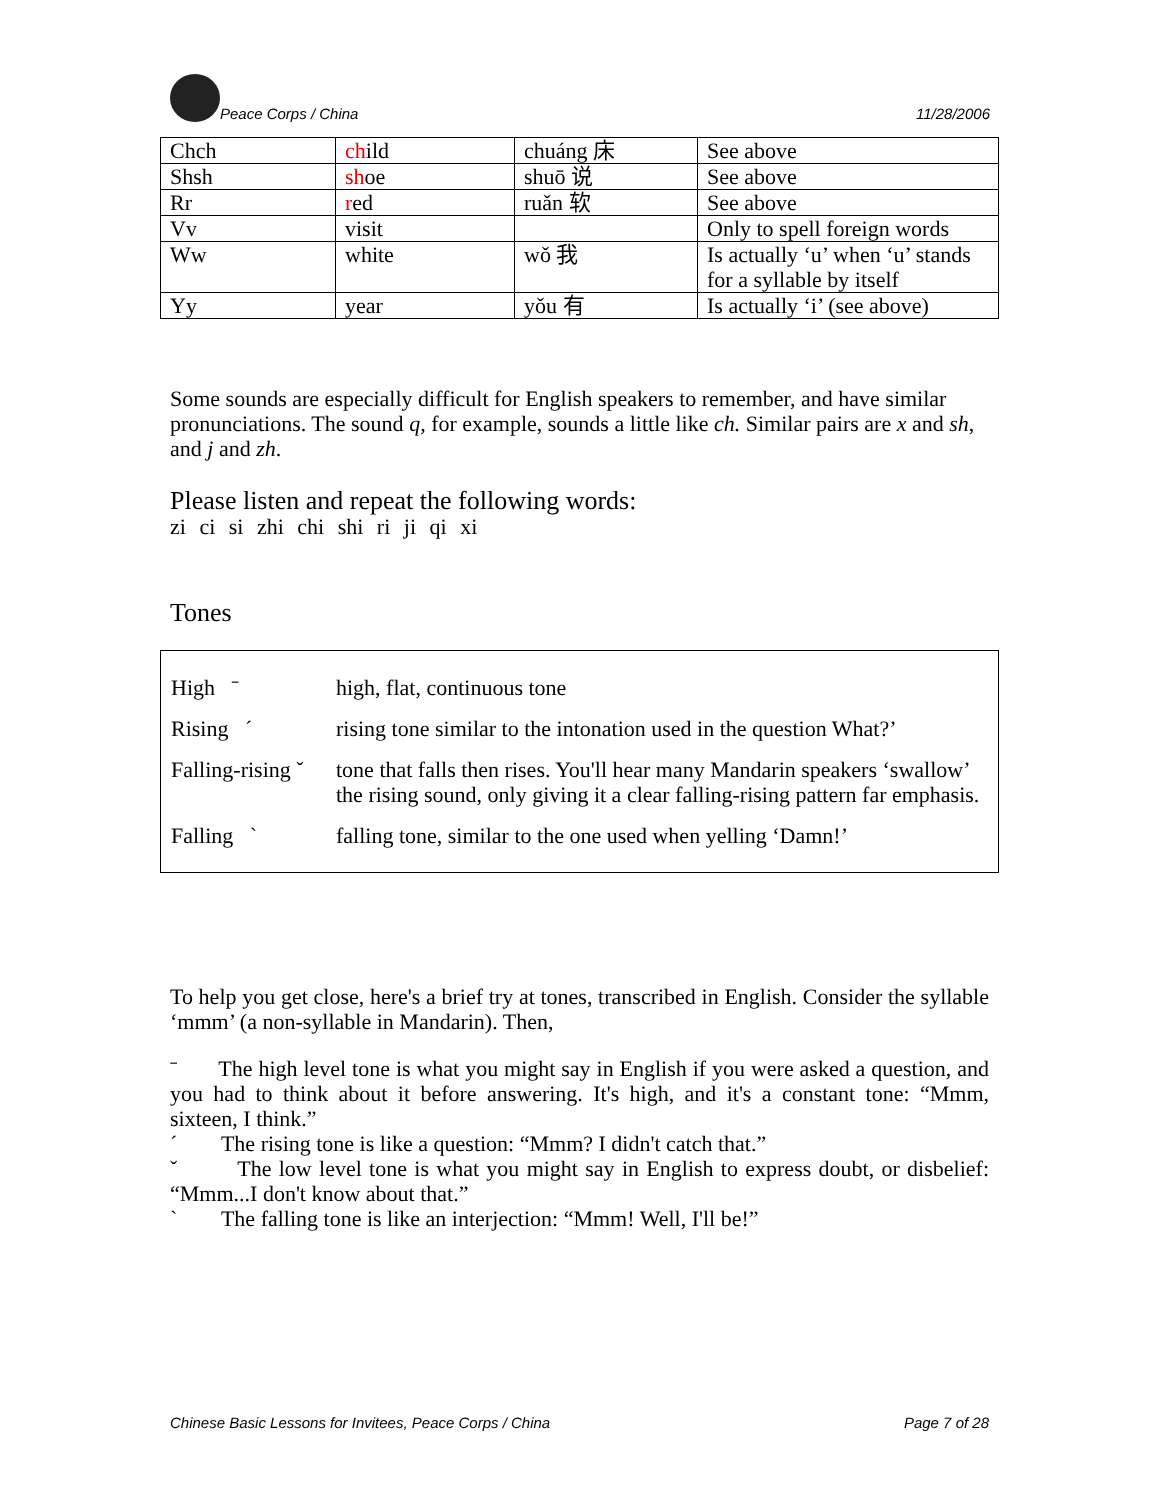Peace Corps / China
11/28/2006
| Chch | ch ild | chuáng 床 | See above |
| Shsh | sh oe | shuō 说 | See above |
| Rr | r ed | ruǎn 软 | See above |
| Vv | visit | | Only to spell foreign words |
| Ww | white | wǒ 我 | Is actually ‘u’ when ‘u’ stands for a syllable by itself |
| Yy | year | yǒu 有 | Is actually ‘i’ (see above) |
Some sounds are especially difficult for English speakers to remember, and have similar pronunciations. The sound q, for example, sounds a little like ch. Similar pairs are x and sh, and j and zh.
Please listen and repeat the following words:
zi ci si zhi chi shi ri ji qi xi
Tones
| High ˉ | high, flat, continuous tone |
| Rising ˊ | rising tone similar to the intonation used in the question What?’ |
| Falling-rising ˇ | tone that falls then rises. You'll hear many Mandarin speakers ‘swallow’ the rising sound, only giving it a clear falling-rising pattern far emphasis. |
| Falling ˋ | falling tone, similar to the one used when yelling ‘Damn!’ |
To help you get close, here's a brief try at tones, transcribed in English. Consider the syllable ‘mmm’ (a non-syllable in Mandarin). Then,
ˉ The high level tone is what you might say in English if you were asked a question, and you had to think about it before answering. It's high, and it's a constant tone: “Mmm, sixteen, I think.”
ˊ The rising tone is like a question: “Mmm? I didn't catch that.”
ˇ The low level tone is what you might say in English to express doubt, or disbelief: “Mmm...I don't know about that.”
ˋ The falling tone is like an interjection: “Mmm! Well, I'll be!”
Chinese Basic Lessons for Invitees, Peace Corps / China Page 7 of 28